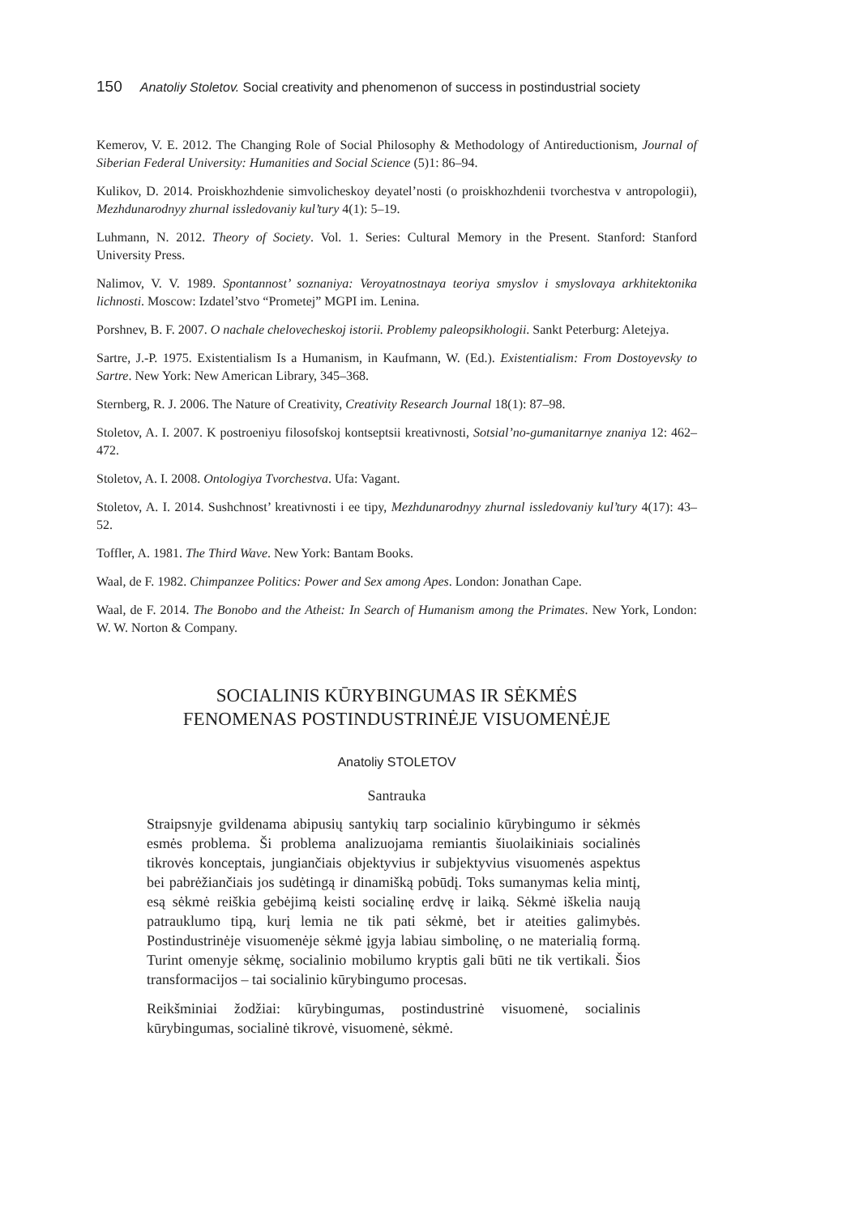150 Anatoliy Stoletov. Social creativity and phenomenon of success in postindustrial society
Kemerov, V. E. 2012. The Changing Role of Social Philosophy & Methodology of Antireductionism, Journal of Siberian Federal University: Humanities and Social Science (5)1: 86–94.
Kulikov, D. 2014. Proiskhozhdenie simvolicheskoy deyatel’nosti (o proiskhozhdenii tvorchestva v antropologii), Mezhdunarodnyy zhurnal issledovaniy kul’tury 4(1): 5–19.
Luhmann, N. 2012. Theory of Society. Vol. 1. Series: Cultural Memory in the Present. Stanford: Stanford University Press.
Nalimov, V. V. 1989. Spontannost’ soznaniya: Veroyatnostnaya teoriya smyslov i smyslovaya arkhitektonika lichnosti. Moscow: Izdatel’stvo “Prometej” MGPI im. Lenina.
Porshnev, B. F. 2007. O nachale chelovecheskoj istorii. Problemy paleopsikhologii. Sankt Peterburg: Aletejya.
Sartre, J.-P. 1975. Existentialism Is a Humanism, in Kaufmann, W. (Ed.). Existentialism: From Dostoyevsky to Sartre. New York: New American Library, 345–368.
Sternberg, R. J. 2006. The Nature of Creativity, Creativity Research Journal 18(1): 87–98.
Stoletov, A. I. 2007. K postroeniyu filosofskoj kontseptsii kreativnosti, Sotsial’no-gumanitarnye znaniya 12: 462–472.
Stoletov, A. I. 2008. Ontologiya Tvorchestva. Ufa: Vagant.
Stoletov, A. I. 2014. Sushchnost’ kreativnosti i ee tipy, Mezhdunarodnyy zhurnal issledovaniy kul’tury 4(17): 43–52.
Toffler, A. 1981. The Third Wave. New York: Bantam Books.
Waal, de F. 1982. Chimpanzee Politics: Power and Sex among Apes. London: Jonathan Cape.
Waal, de F. 2014. The Bonobo and the Atheist: In Search of Humanism among the Primates. New York, London: W. W. Norton & Company.
SOCIALINIS KŪRYBINGUMAS IR SĖKMĖS
FENOMENAS POSTINDUSTRINĖJE VISUOMENĖJE
Anatoliy STOLETOV
Santrauka
Straipsnyje gvildenama abipusių santykių tarp socialinio kūrybingumo ir sėkmės esmės problema. Ši problema analizuojama remiantis šiuolaikiniais socialinės tikrovės konceptais, jungiančiais objektyvius ir subjektyvius visuomenės aspektus bei pabrėžiančiais jos sudėtingą ir dinamišką pobūdį. Toks sumanymas kelia mintį, esą sėkmė reiškia gebėjimą keisti socialinę erdvę ir laiką. Sėkmė iškelia naują patrauklumo tipą, kurį lemia ne tik pati sėkmė, bet ir ateities galimybės. Postindustrinėje visuomenėje sėkmė įgyja labiau simbolinę, o ne materialią formą. Turint omenyje sėkmę, socialinio mobilumo kryptis gali būti ne tik vertikali. Šios transformacijos – tai socialinio kūrybingumo procesas.
Reikšminiai žodžiai: kūrybingumas, postindustrinė visuomenė, socialinis kūrybingumas, socialinė tikrovė, visuomenė, sėkmė.